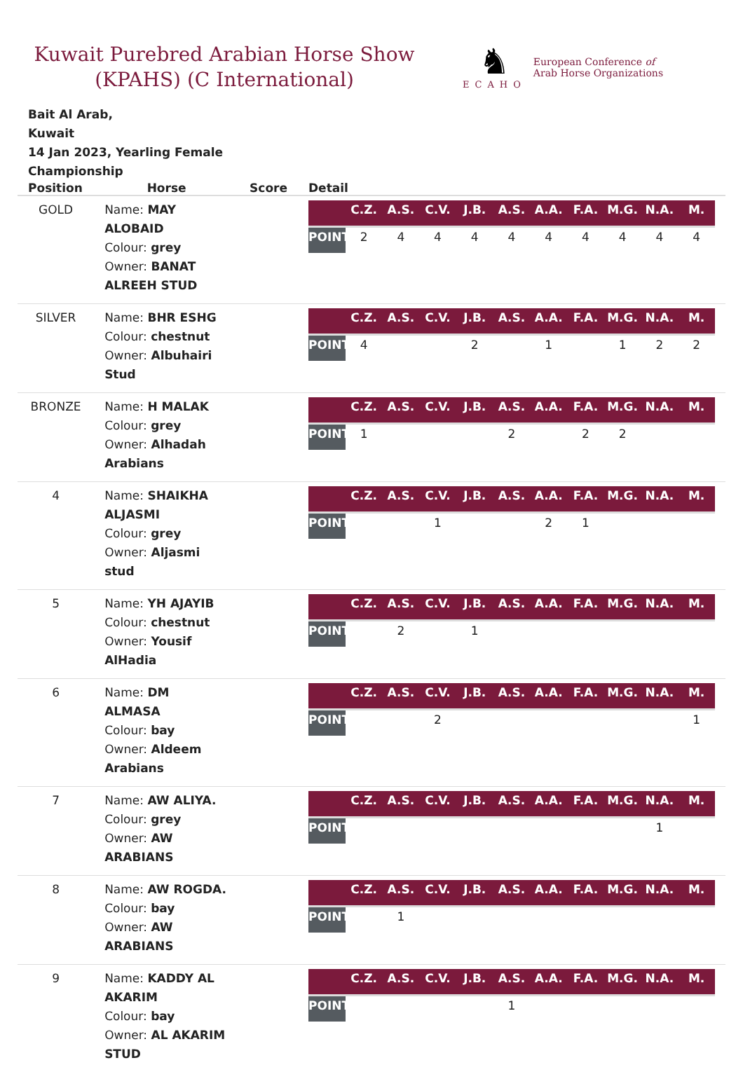Kuwait Purebred Arabian Horse Show
(KPAHS) (C International)
♞
ECAHO
European Conference of
Arab Horse Organizations
Bait Al Arab,
Kuwait
14 Jan 2023, Yearling Female
Championship
| Position | Horse | Score | Detail |
| --- | --- | --- | --- |
| GOLD | Name: MAY ALOBAID Colour: grey Owner: BANAT ALREEH STUD | | / / C.Z. / A.S. / C.V. / J.B. / A.S. / A.A. / F.A. / M.G. / N.A. / M. / / POINTS / 2 / 4 / 4 / 4 / 4 / 4 / 4 / 4 / 4 / 4 / |
| SILVER | Name: BHR ESHG Colour: chestnut Owner: Albuhairi Stud | | / / C.Z. / A.S. / C.V. / J.B. / A.S. / A.A. / F.A. / M.G. / N.A. / M. / / POINTS / 4 / / / 2 / / 1 / / 1 / 2 / 2 / |
| BRONZE | Name: H MALAK Colour: grey Owner: Alhadah Arabians | | / / C.Z. / A.S. / C.V. / J.B. / A.S. / A.A. / F.A. / M.G. / N.A. / M. / / POINTS / 1 / / / / 2 / / 2 / 2 / / / |
| 4 | Name: SHAIKHA ALJASMI Colour: grey Owner: Aljasmi stud | | / / C.Z. / A.S. / C.V. / J.B. / A.S. / A.A. / F.A. / M.G. / N.A. / M. / / POINTS / / / 1 / / / 2 / 1 / / / / |
| 5 | Name: YH AJAYIB Colour: chestnut Owner: Yousif AlHadia | | / / C.Z. / A.S. / C.V. / J.B. / A.S. / A.A. / F.A. / M.G. / N.A. / M. / / POINTS / / 2 / / 1 / / / / / / / |
| 6 | Name: DM ALMASA Colour: bay Owner: Aldeem Arabians | | / / C.Z. / A.S. / C.V. / J.B. / A.S. / A.A. / F.A. / M.G. / N.A. / M. / / POINTS / / / 2 / / / / / / / 1 / |
| 7 | Name: AW ALIYA. Colour: grey Owner: AW ARABIANS | | / / C.Z. / A.S. / C.V. / J.B. / A.S. / A.A. / F.A. / M.G. / N.A. / M. / / POINTS / / / / / / / / / 1 / / |
| 8 | Name: AW ROGDA. Colour: bay Owner: AW ARABIANS | | / / C.Z. / A.S. / C.V. / J.B. / A.S. / A.A. / F.A. / M.G. / N.A. / M. / / POINTS / / 1 / / / / / / / / / |
| 9 | Name: KADDY AL AKARIM Colour: bay Owner: AL AKARIM STUD | | / / C.Z. / A.S. / C.V. / J.B. / A.S. / A.A. / F.A. / M.G. / N.A. / M. / / POINTS / / / / / 1 / / / / / / |